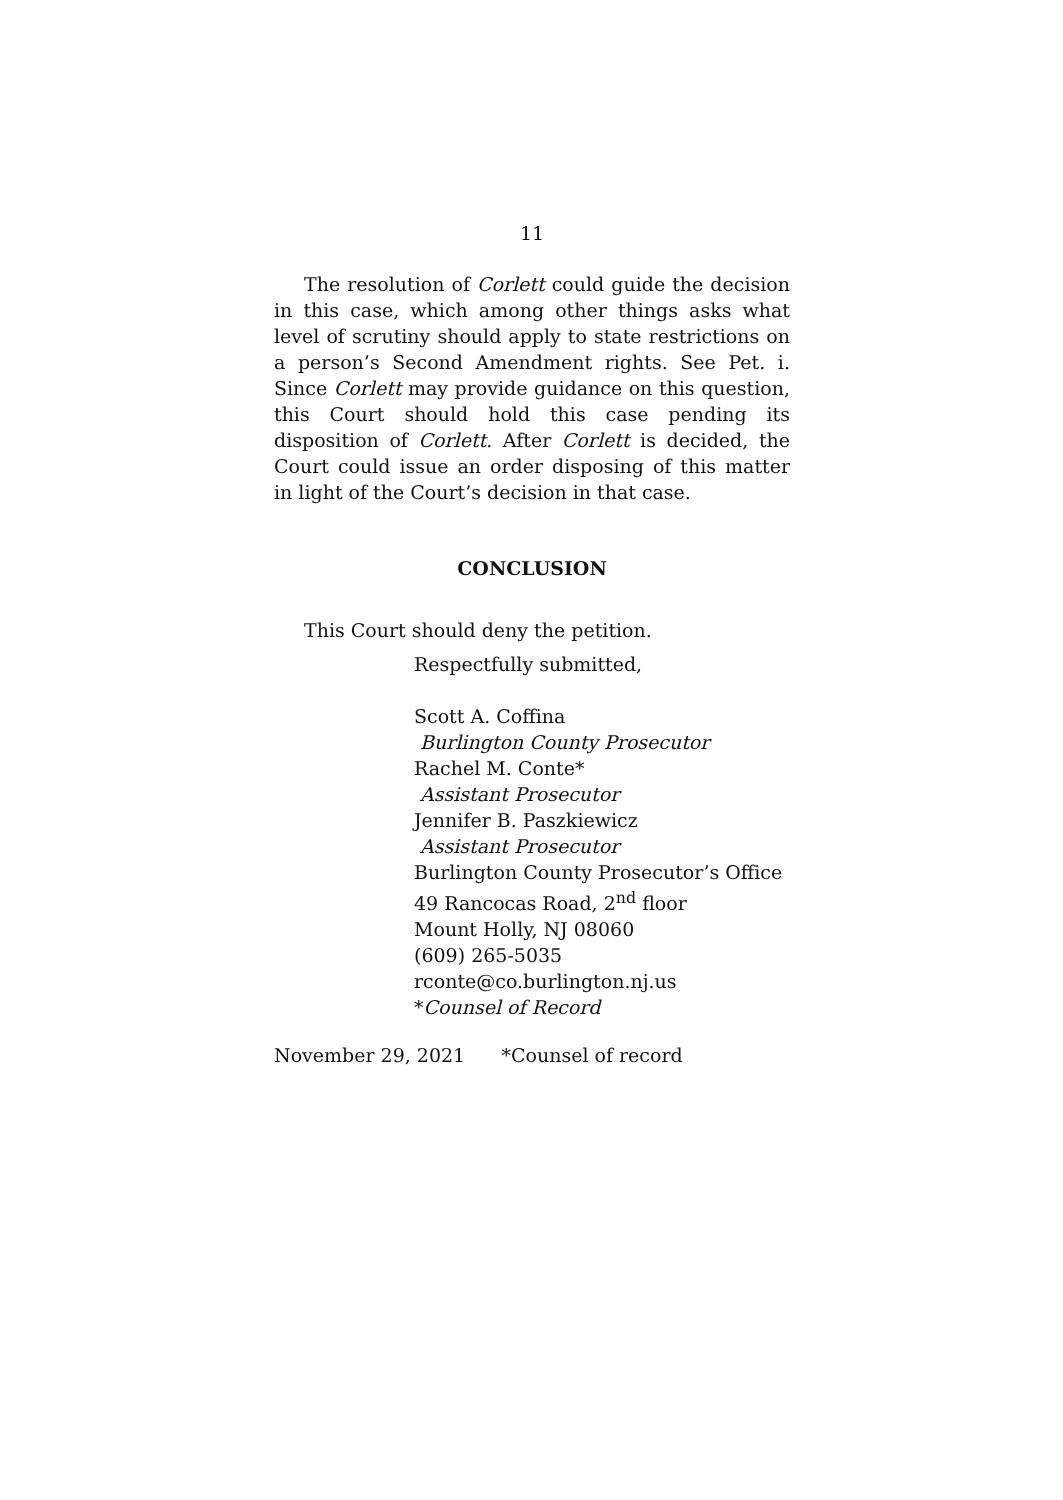11
The resolution of Corlett could guide the decision in this case, which among other things asks what level of scrutiny should apply to state restrictions on a person’s Second Amendment rights. See Pet. i. Since Corlett may provide guidance on this question, this Court should hold this case pending its disposition of Corlett. After Corlett is decided, the Court could issue an order disposing of this matter in light of the Court’s decision in that case.
CONCLUSION
This Court should deny the petition.
Respectfully submitted,
Scott A. Coffina
Burlington County Prosecutor
Rachel M. Conte*
Assistant Prosecutor
Jennifer B. Paszkiewicz
Assistant Prosecutor
Burlington County Prosecutor’s Office
49 Rancocas Road, 2<sup>nd</sup> floor
Mount Holly, NJ 08060
(609) 265-5035
rconte@co.burlington.nj.us
*Counsel of Record
November 29, 2021 *Counsel of record